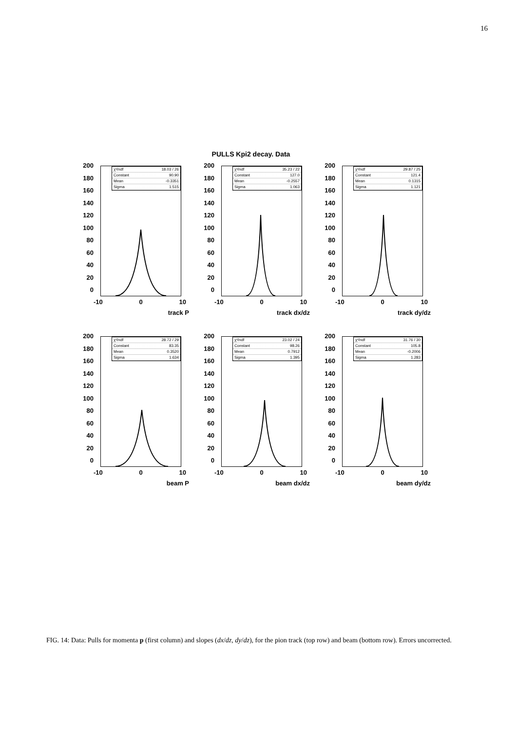16
PULLS Kpi2 decay. Data
200
180
160
140
120
100
80
60
40
20
0
χ²/ndf 18.03 / 26
Constant 90.90
Mean -0.3351
Sigma 1.515
-10 0 10
track P
200
180
160
140
120
100
80
60
40
20
0
χ²/ndf 35.23 / 22
Constant 127.0
Mean -0.2557
Sigma 1.063
-10 0 10
track dx/dz
200
180
160
140
120
100
80
60
40
20
0
χ²/ndf 29.87 / 25
Constant 121.4
Mean 0.1315
Sigma 1.121
-10 0 10
track dy/dz
200
180
160
140
120
100
80
60
40
20
0
χ²/ndf 28.72 / 29
Constant 83.35
Mean 0.3520
Sigma 1.634
-10 0 10
beam P
200
180
160
140
120
100
80
60
40
20
0
χ²/ndf 23.02 / 24
Constant 98.26
Mean 0.7912
Sigma 1.395
-10 0 10
beam dx/dz
200
180
160
140
120
100
80
60
40
20
0
χ²/ndf 31.76 / 30
Constant 105.8
Mean -0.2006
Sigma 1.283
-10 0 10
beam dy/dz
FIG. 14: Data: Pulls for momenta p (first column) and slopes (dx/dz, dy/dz), for the pion track (top row) and beam (bottom row). Errors uncorrected.